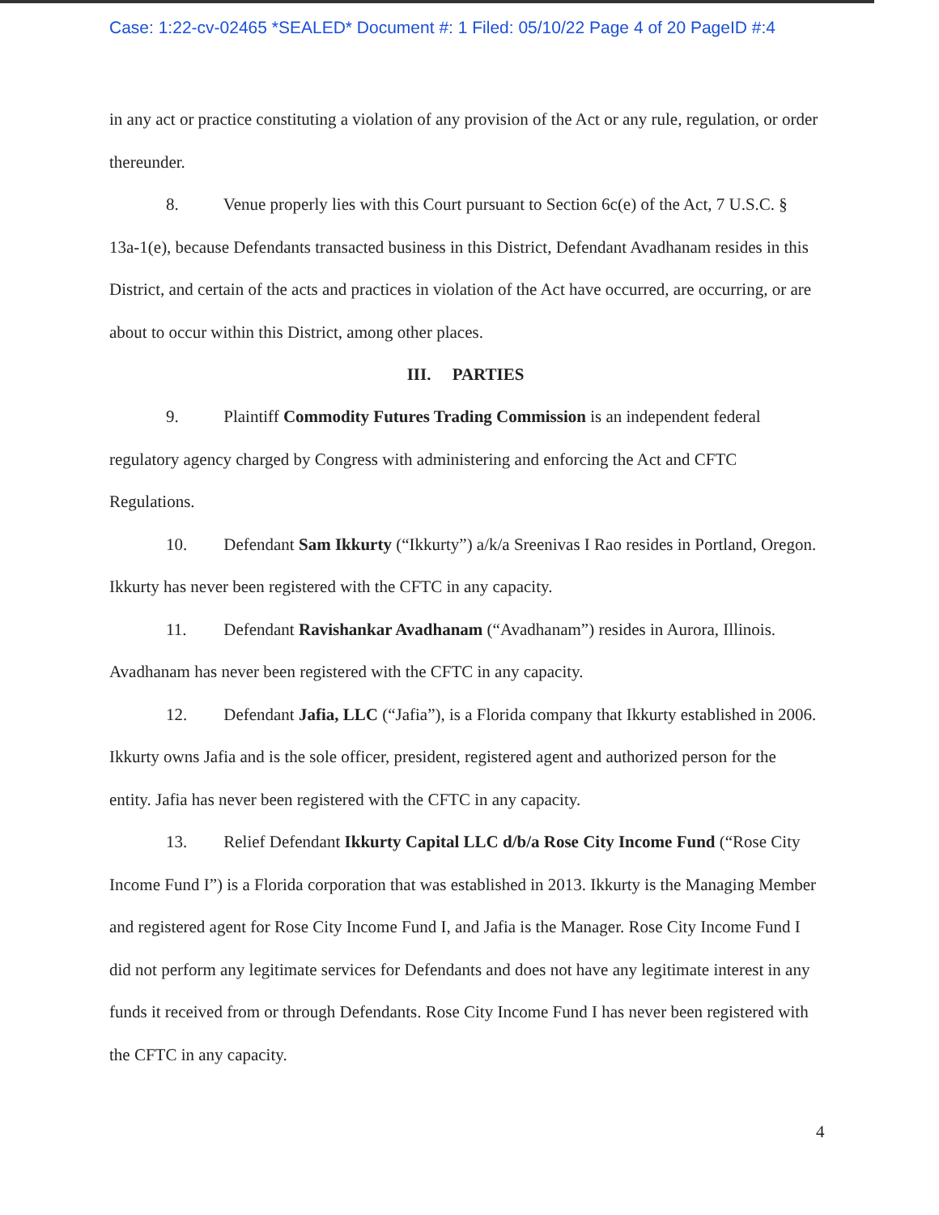Case: 1:22-cv-02465 *SEALED* Document #: 1 Filed: 05/10/22 Page 4 of 20 PageID #:4
in any act or practice constituting a violation of any provision of the Act or any rule, regulation, or order thereunder.
8. Venue properly lies with this Court pursuant to Section 6c(e) of the Act, 7 U.S.C. § 13a-1(e), because Defendants transacted business in this District, Defendant Avadhanam resides in this District, and certain of the acts and practices in violation of the Act have occurred, are occurring, or are about to occur within this District, among other places.
III. PARTIES
9. Plaintiff Commodity Futures Trading Commission is an independent federal regulatory agency charged by Congress with administering and enforcing the Act and CFTC Regulations.
10. Defendant Sam Ikkurty (“Ikkurty”) a/k/a Sreenivas I Rao resides in Portland, Oregon. Ikkurty has never been registered with the CFTC in any capacity.
11. Defendant Ravishankar Avadhanam (“Avadhanam”) resides in Aurora, Illinois. Avadhanam has never been registered with the CFTC in any capacity.
12. Defendant Jafia, LLC (“Jafia”), is a Florida company that Ikkurty established in 2006. Ikkurty owns Jafia and is the sole officer, president, registered agent and authorized person for the entity. Jafia has never been registered with the CFTC in any capacity.
13. Relief Defendant Ikkurty Capital LLC d/b/a Rose City Income Fund (“Rose City Income Fund I”) is a Florida corporation that was established in 2013. Ikkurty is the Managing Member and registered agent for Rose City Income Fund I, and Jafia is the Manager. Rose City Income Fund I did not perform any legitimate services for Defendants and does not have any legitimate interest in any funds it received from or through Defendants. Rose City Income Fund I has never been registered with the CFTC in any capacity.
4